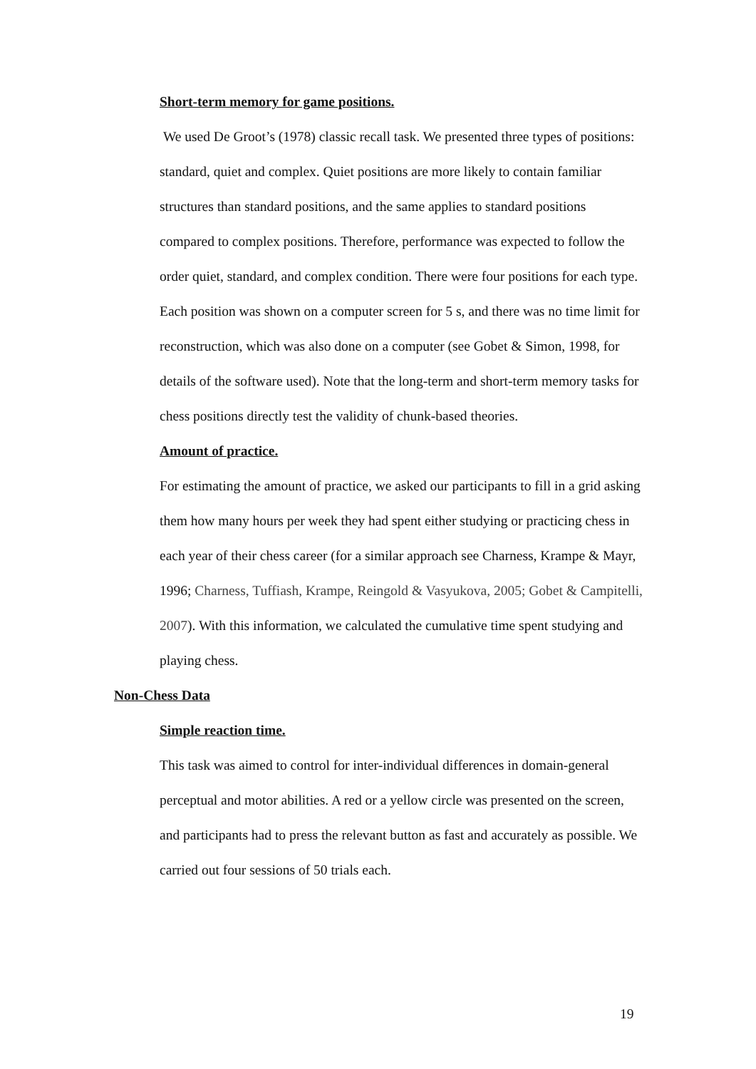Short-term memory for game positions.
We used De Groot’s (1978) classic recall task. We presented three types of positions: standard, quiet and complex. Quiet positions are more likely to contain familiar structures than standard positions, and the same applies to standard positions compared to complex positions. Therefore, performance was expected to follow the order quiet, standard, and complex condition. There were four positions for each type. Each position was shown on a computer screen for 5 s, and there was no time limit for reconstruction, which was also done on a computer (see Gobet & Simon, 1998, for details of the software used). Note that the long-term and short-term memory tasks for chess positions directly test the validity of chunk-based theories.
Amount of practice.
For estimating the amount of practice, we asked our participants to fill in a grid asking them how many hours per week they had spent either studying or practicing chess in each year of their chess career (for a similar approach see Charness, Krampe & Mayr, 1996; Charness, Tuffiash, Krampe, Reingold & Vasyukova, 2005; Gobet & Campitelli, 2007). With this information, we calculated the cumulative time spent studying and playing chess.
Non-Chess Data
Simple reaction time.
This task was aimed to control for inter-individual differences in domain-general perceptual and motor abilities. A red or a yellow circle was presented on the screen, and participants had to press the relevant button as fast and accurately as possible. We carried out four sessions of 50 trials each.
19